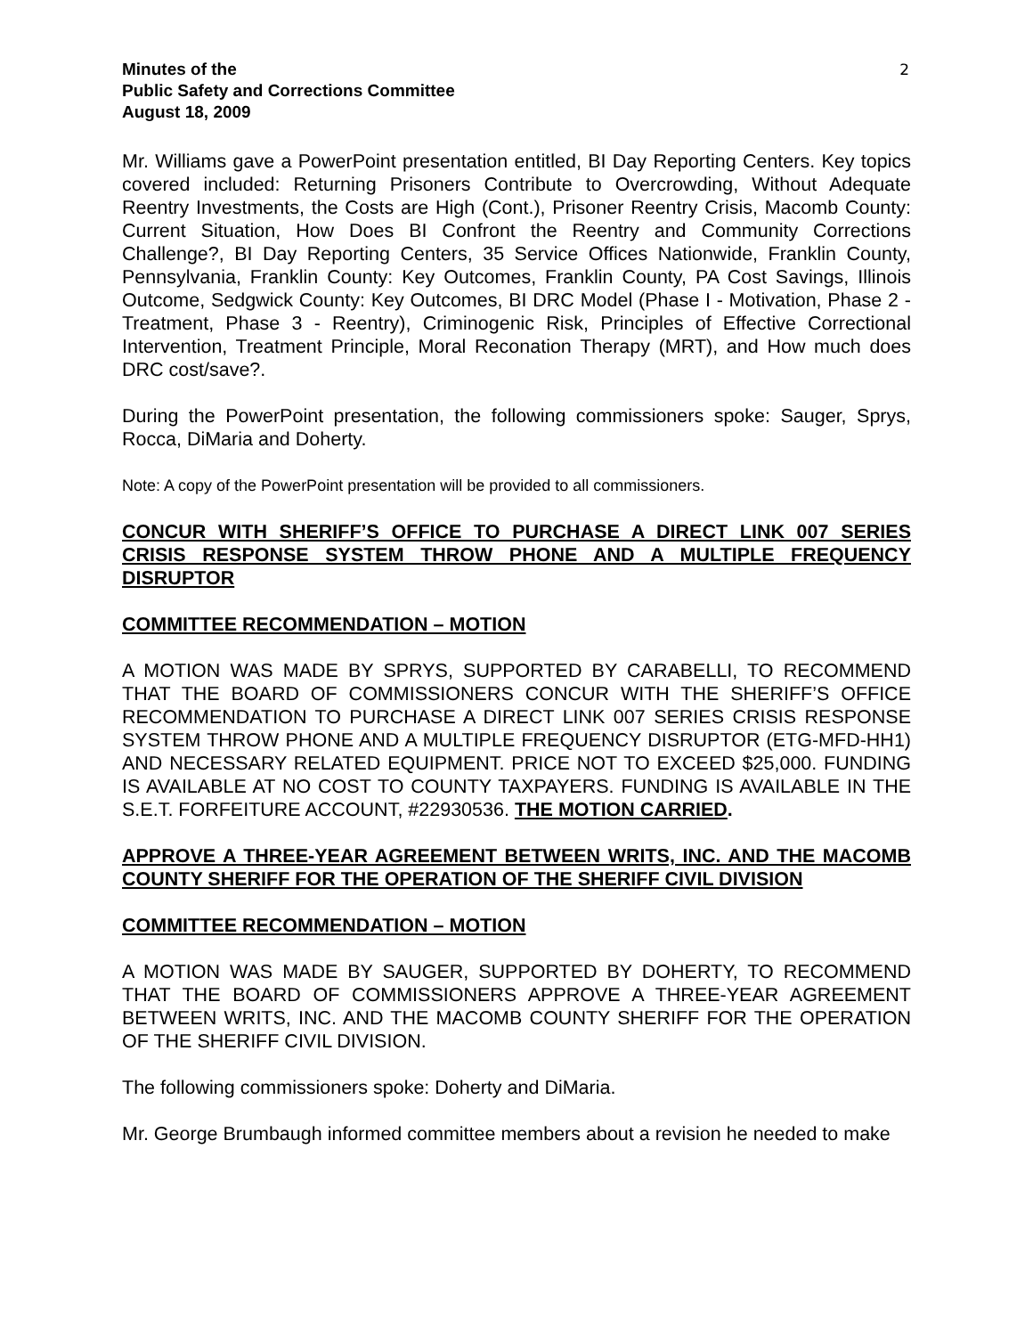Minutes of the
Public Safety and Corrections Committee
August 18, 2009
2
Mr. Williams gave a PowerPoint presentation entitled, BI Day Reporting Centers. Key topics covered included: Returning Prisoners Contribute to Overcrowding, Without Adequate Reentry Investments, the Costs are High (Cont.), Prisoner Reentry Crisis, Macomb County: Current Situation, How Does BI Confront the Reentry and Community Corrections Challenge?, BI Day Reporting Centers, 35 Service Offices Nationwide, Franklin County, Pennsylvania, Franklin County: Key Outcomes, Franklin County, PA Cost Savings, Illinois Outcome, Sedgwick County: Key Outcomes, BI DRC Model (Phase I - Motivation, Phase 2 - Treatment, Phase 3 - Reentry), Criminogenic Risk, Principles of Effective Correctional Intervention, Treatment Principle, Moral Reconation Therapy (MRT), and How much does DRC cost/save?.
During the PowerPoint presentation, the following commissioners spoke: Sauger, Sprys, Rocca, DiMaria and Doherty.
Note: A copy of the PowerPoint presentation will be provided to all commissioners.
CONCUR WITH SHERIFF’S OFFICE TO PURCHASE A DIRECT LINK 007 SERIES CRISIS RESPONSE SYSTEM THROW PHONE AND A MULTIPLE FREQUENCY DISRUPTOR
COMMITTEE RECOMMENDATION – MOTION
A MOTION WAS MADE BY SPRYS, SUPPORTED BY CARABELLI, TO RECOMMEND THAT THE BOARD OF COMMISSIONERS CONCUR WITH THE SHERIFF’S OFFICE RECOMMENDATION TO PURCHASE A DIRECT LINK 007 SERIES CRISIS RESPONSE SYSTEM THROW PHONE AND A MULTIPLE FREQUENCY DISRUPTOR (ETG-MFD-HH1) AND NECESSARY RELATED EQUIPMENT. PRICE NOT TO EXCEED $25,000. FUNDING IS AVAILABLE AT NO COST TO COUNTY TAXPAYERS. FUNDING IS AVAILABLE IN THE S.E.T. FORFEITURE ACCOUNT, #22930536. THE MOTION CARRIED.
APPROVE A THREE-YEAR AGREEMENT BETWEEN WRITS, INC. AND THE MACOMB COUNTY SHERIFF FOR THE OPERATION OF THE SHERIFF CIVIL DIVISION
COMMITTEE RECOMMENDATION – MOTION
A MOTION WAS MADE BY SAUGER, SUPPORTED BY DOHERTY, TO RECOMMEND THAT THE BOARD OF COMMISSIONERS APPROVE A THREE-YEAR AGREEMENT BETWEEN WRITS, INC. AND THE MACOMB COUNTY SHERIFF FOR THE OPERATION OF THE SHERIFF CIVIL DIVISION.
The following commissioners spoke: Doherty and DiMaria.
Mr. George Brumbaugh informed committee members about a revision he needed to make